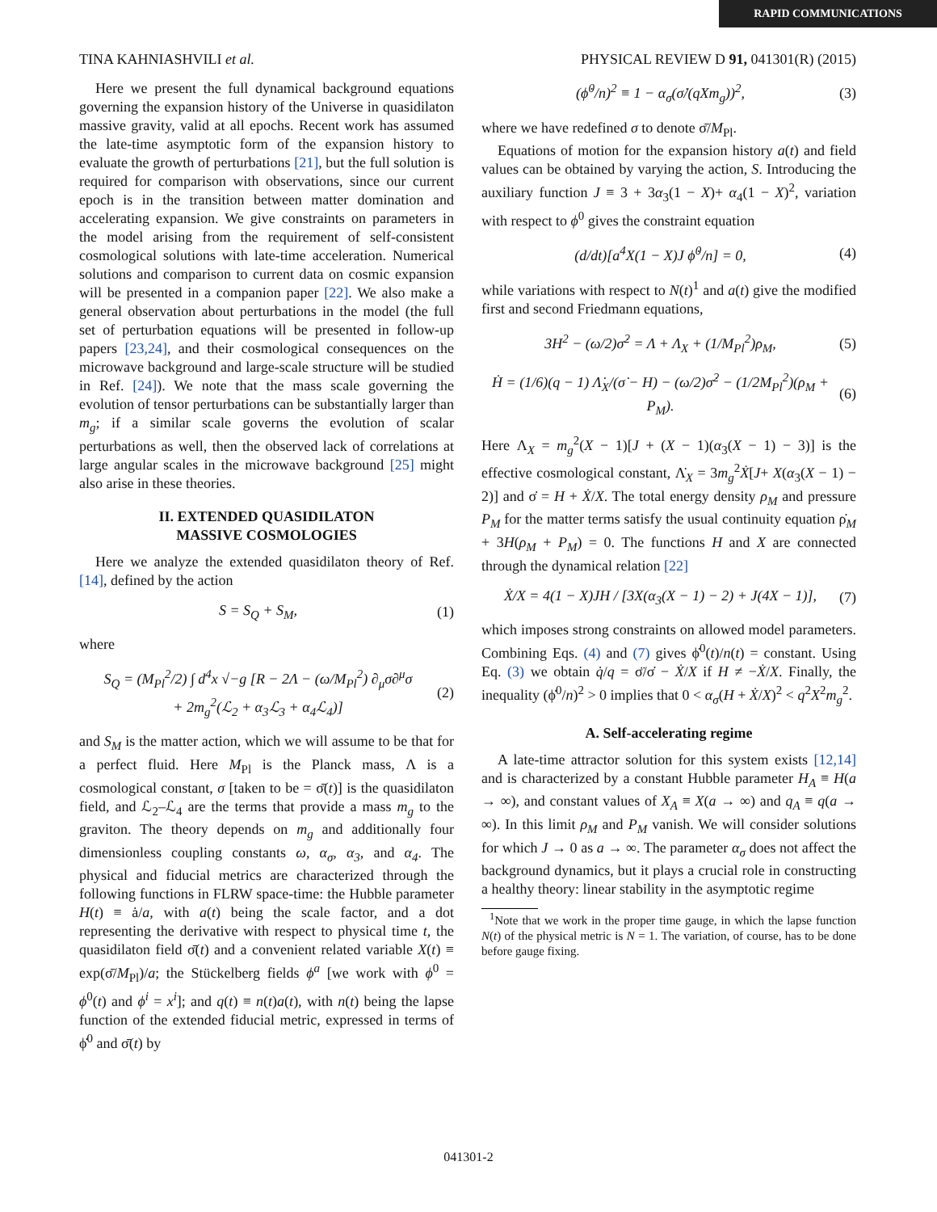RAPID COMMUNICATIONS
TINA KAHNIASHVILI et al. PHYSICAL REVIEW D 91, 041301(R) (2015)
Here we present the full dynamical background equations governing the expansion history of the Universe in quasidilaton massive gravity, valid at all epochs. Recent work has assumed the late-time asymptotic form of the expansion history to evaluate the growth of perturbations [21], but the full solution is required for comparison with observations, since our current epoch is in the transition between matter domination and accelerating expansion. We give constraints on parameters in the model arising from the requirement of self-consistent cosmological solutions with late-time acceleration. Numerical solutions and comparison to current data on cosmic expansion will be presented in a companion paper [22]. We also make a general observation about perturbations in the model (the full set of perturbation equations will be presented in follow-up papers [23,24], and their cosmological consequences on the microwave background and large-scale structure will be studied in Ref. [24]). We note that the mass scale governing the evolution of tensor perturbations can be substantially larger than m<sub>g</sub>; if a similar scale governs the evolution of scalar perturbations as well, then the observed lack of correlations at large angular scales in the microwave background [25] might also arise in these theories.
II. EXTENDED QUASIDILATON
MASSIVE COSMOLOGIES
Here we analyze the extended quasidilaton theory of Ref. [14], defined by the action
S = S<sub>Q</sub> + S<sub>M</sub>, (1)
where
S<sub>Q</sub> = (M<sub>Pl</sub><sup>2</sup>/2) ∫ d<sup>4</sup>x √−g [R − 2Λ − (ω/M<sub>Pl</sub><sup>2</sup>) ∂<sub>μ</sub>σ∂<sup>μ</sup>σ
+ 2m<sub>g</sub><sup>2</sup>(ℒ<sub>2</sub> + α<sub>3</sub>ℒ<sub>3</sub> + α<sub>4</sub>ℒ<sub>4</sub>)] (2)
and S<sub>M</sub> is the matter action, which we will assume to be that for a perfect fluid. Here M<sub>Pl</sub> is the Planck mass, Λ is a cosmological constant, σ [taken to be = σ̄(t)] is the quasidilaton field, and ℒ<sub>2</sub>–ℒ<sub>4</sub> are the terms that provide a mass m<sub>g</sub> to the graviton. The theory depends on m<sub>g</sub> and additionally four dimensionless coupling constants ω, α<sub>σ</sub>, α<sub>3</sub>, and α<sub>4</sub>. The physical and fiducial metrics are characterized through the following functions in FLRW space-time: the Hubble parameter H(t) ≡ ȧ/a, with a(t) being the scale factor, and a dot representing the derivative with respect to physical time t, the quasidilaton field σ̄(t) and a convenient related variable X(t) ≡ exp(σ̄/M<sub>Pl</sub>)/a; the Stückelberg fields ϕ<sup>a</sup> [we work with ϕ<sup>0</sup> = ϕ<sup>0</sup>(t) and ϕ<sup>i</sup> = x<sup>i</sup>]; and q(t) ≡ n(t)a(t), with n(t) being the lapse function of the extended fiducial metric, expressed in terms of ϕ̇<sup>0</sup> and σ̄(t) by
(ϕ̇<sup>0</sup>/n)<sup>2</sup> ≡ 1 − α<sub>σ</sub>(σ̇/(qXm<sub>g</sub>))<sup>2</sup>, (3)
where we have redefined σ to denote σ̄/M<sub>Pl</sub>.
Equations of motion for the expansion history a(t) and field values can be obtained by varying the action, S. Introducing the auxiliary function J ≡ 3 + 3α<sub>3</sub>(1 − X)+ α<sub>4</sub>(1 − X)<sup>2</sup>, variation with respect to ϕ<sup>0</sup> gives the constraint equation
(d/dt)[a<sup>4</sup>X(1 − X)J ϕ̇<sup>0</sup>/n] = 0, (4)
while variations with respect to N(t)<sup>1</sup> and a(t) give the modified first and second Friedmann equations,
3H<sup>2</sup> − (ω/2)σ̇<sup>2</sup> = Λ + Λ<sub>X</sub> + (1/M<sub>Pl</sub><sup>2</sup>)ρ<sub>M</sub>, (5)
Ḣ = (1/6)(q − 1) Λ̇<sub>X</sub>/(σ̇ − H) − (ω/2)σ̇<sup>2</sup> − (1/2M<sub>Pl</sub><sup>2</sup>)(ρ<sub>M</sub> + P<sub>M</sub>). (6)
Here Λ<sub>X</sub> = m<sub>g</sub><sup>2</sup>(X − 1)[J + (X − 1)(α<sub>3</sub>(X − 1) − 3)] is the effective cosmological constant, Λ̇<sub>X</sub> = 3m<sub>g</sub><sup>2</sup>Ẋ[J+ X(α<sub>3</sub>(X − 1) − 2)] and σ̇ = H + Ẋ/X. The total energy density ρ<sub>M</sub> and pressure P<sub>M</sub> for the matter terms satisfy the usual continuity equation ρ̇<sub>M</sub> + 3H(ρ<sub>M</sub> + P<sub>M</sub>) = 0. The functions H and X are connected through the dynamical relation [22]
Ẋ/X = 4(1 − X)JH / [3X(α<sub>3</sub>(X − 1) − 2) + J(4X − 1)], (7)
which imposes strong constraints on allowed model parameters. Combining Eqs. (4) and (7) gives ϕ̇<sup>0</sup>(t)/n(t) = constant. Using Eq. (3) we obtain q̇/q = σ̈/σ̇ − Ẋ/X if H ≠ −Ẋ/X. Finally, the inequality (ϕ̇<sup>0</sup>/n)<sup>2</sup> > 0 implies that 0 < α<sub>σ</sub>(H + Ẋ/X)<sup>2</sup> < q<sup>2</sup>X<sup>2</sup>m<sub>g</sub><sup>2</sup>.
A. Self-accelerating regime
A late-time attractor solution for this system exists [12,14] and is characterized by a constant Hubble parameter H<sub>A</sub> ≡ H(a → ∞), and constant values of X<sub>A</sub> ≡ X(a → ∞) and q<sub>A</sub> ≡ q(a → ∞). In this limit ρ<sub>M</sub> and P<sub>M</sub> vanish. We will consider solutions for which J → 0 as a → ∞. The parameter α<sub>σ</sub> does not affect the background dynamics, but it plays a crucial role in constructing a healthy theory: linear stability in the asymptotic regime
<sup>1</sup> Note that we work in the proper time gauge, in which the lapse function N(t) of the physical metric is N = 1. The variation, of course, has to be done before gauge fixing.
041301-2